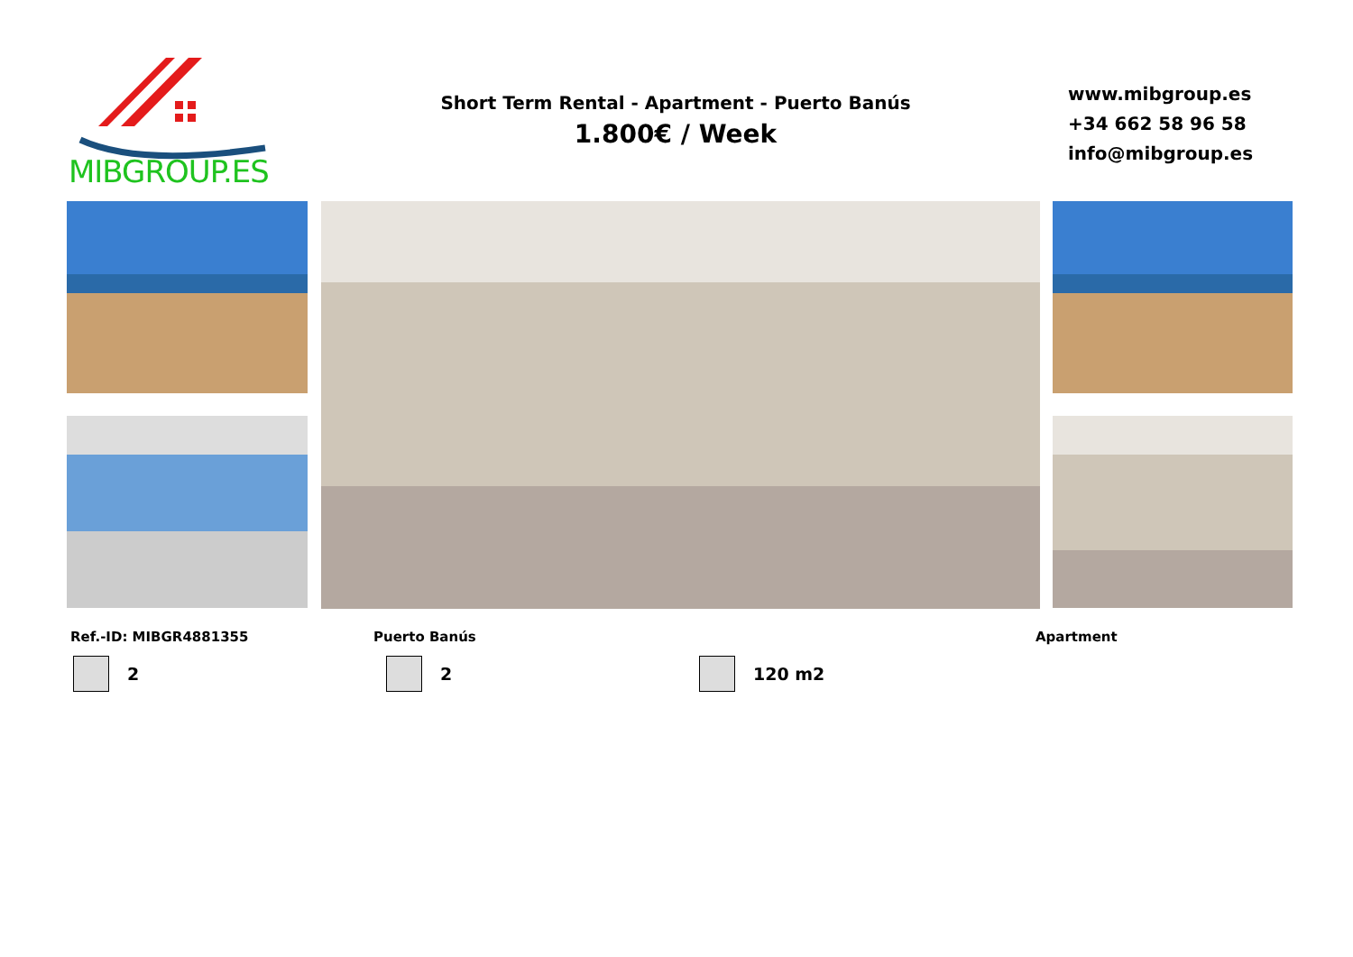MIBGROUP.ES
Short Term Rental - Apartment - Puerto Banús
1.800€ / Week
www.mibgroup.es
+34 662 58 96 58
info@mibgroup.es
Ref.-ID: MIBGR4881355 Puerto Banús Apartment
2 2 120 m2